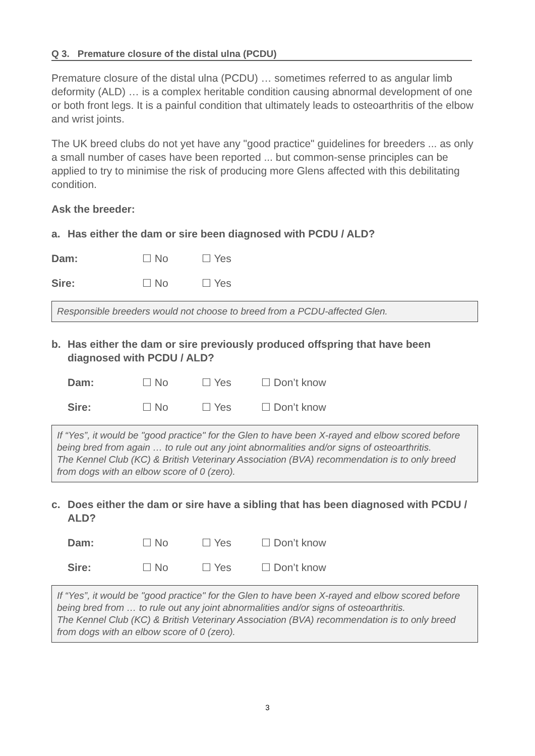Q 3. Premature closure of the distal ulna (PCDU)
Premature closure of the distal ulna (PCDU) … sometimes referred to as angular limb deformity (ALD) … is a complex heritable condition causing abnormal development of one or both front legs. It is a painful condition that ultimately leads to osteoarthritis of the elbow and wrist joints.
The UK breed clubs do not yet have any "good practice" guidelines for breeders ... as only a small number of cases have been reported ... but common-sense principles can be applied to try to minimise the risk of producing more Glens affected with this debilitating condition.
Ask the breeder:
a. Has either the dam or sire been diagnosed with PCDU / ALD?
Dam: ☐ No ☐ Yes
Sire: ☐ No ☐ Yes
Responsible breeders would not choose to breed from a PCDU-affected Glen.
b. Has either the dam or sire previously produced offspring that have been diagnosed with PCDU / ALD?
Dam: ☐ No ☐ Yes ☐ Don’t know
Sire: ☐ No ☐ Yes ☐ Don’t know
If “Yes”, it would be "good practice" for the Glen to have been X-rayed and elbow scored before being bred from again … to rule out any joint abnormalities and/or signs of osteoarthritis.
The Kennel Club (KC) & British Veterinary Association (BVA) recommendation is to only breed from dogs with an elbow score of 0 (zero).
c. Does either the dam or sire have a sibling that has been diagnosed with PCDU / ALD?
Dam: ☐ No ☐ Yes ☐ Don’t know
Sire: ☐ No ☐ Yes ☐ Don’t know
If “Yes”, it would be "good practice" for the Glen to have been X-rayed and elbow scored before being bred from … to rule out any joint abnormalities and/or signs of osteoarthritis.
The Kennel Club (KC) & British Veterinary Association (BVA) recommendation is to only breed from dogs with an elbow score of 0 (zero).
3